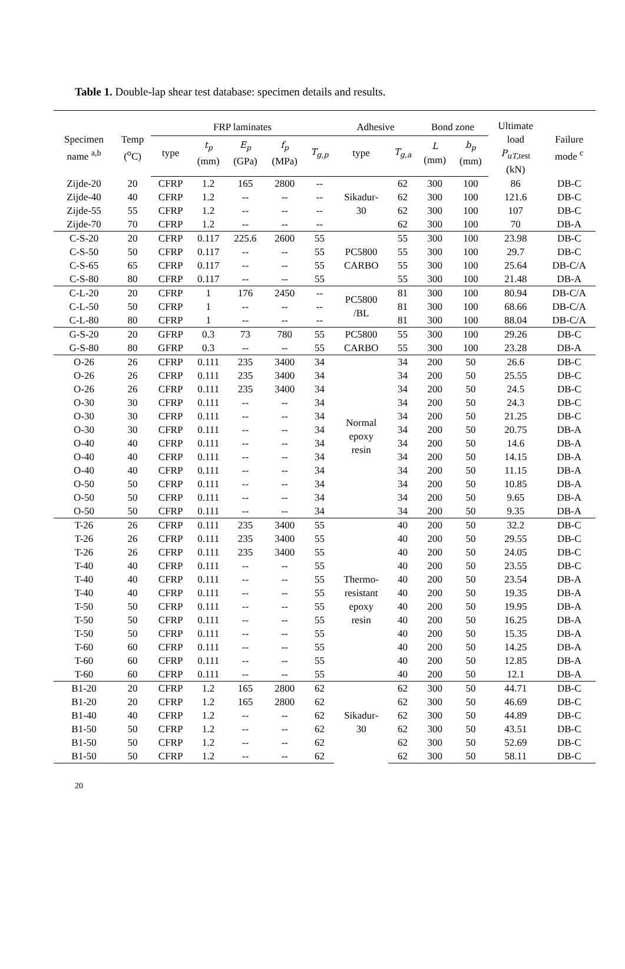Table 1. Double-lap shear test database: specimen details and results.
| Specimen name <sup>a,b</sup> | Temp (<sup>o</sup>C) | FRP laminates | | | | | Adhesive | | Bond zone | | Ultimate load P<sub>uT</sub><sub>,test</sub> (kN) | Failure mode <sup>c</sup> |
| --- | --- | --- | --- | --- | --- | --- | --- | --- | --- | --- | --- | --- |
| | | type | t<sub>p</sub> (mm) | E<sub>p</sub> (GPa) | f<sub>p</sub> (MPa) | T<sub>g,p</sub> | type | T<sub>g,a</sub> | L (mm) | b<sub>p</sub> (mm) | | |
| Zijde-20 | 20 | CFRP | 1.2 | 165 | 2800 | -- | Sikadur- 30 | 62 | 300 | 100 | 86 | DB-C |
| Zijde-40 | 40 | CFRP | 1.2 | -- | -- | -- | | 62 | 300 | 100 | 121.6 | DB-C |
| Zijde-55 | 55 | CFRP | 1.2 | -- | -- | -- | | 62 | 300 | 100 | 107 | DB-C |
| Zijde-70 | 70 | CFRP | 1.2 | -- | -- | -- | | 62 | 300 | 100 | 70 | DB-A |
| C-S-20 | 20 | CFRP | 0.117 | 225.6 | 2600 | 55 | PC5800 CARBO | 55 | 300 | 100 | 23.98 | DB-C |
| C-S-50 | 50 | CFRP | 0.117 | -- | -- | 55 | | 55 | 300 | 100 | 29.7 | DB-C |
| C-S-65 | 65 | CFRP | 0.117 | -- | -- | 55 | | 55 | 300 | 100 | 25.64 | DB-C/A |
| C-S-80 | 80 | CFRP | 0.117 | -- | -- | 55 | | 55 | 300 | 100 | 21.48 | DB-A |
| C-L-20 | 20 | CFRP | 1 | 176 | 2450 | -- | PC5800 /BL | 81 | 300 | 100 | 80.94 | DB-C/A |
| C-L-50 | 50 | CFRP | 1 | -- | -- | -- | | 81 | 300 | 100 | 68.66 | DB-C/A |
| C-L-80 | 80 | CFRP | 1 | -- | -- | -- | | 81 | 300 | 100 | 88.04 | DB-C/A |
| G-S-20 | 20 | GFRP | 0.3 | 73 | 780 | 55 | PC5800 CARBO | 55 | 300 | 100 | 29.26 | DB-C |
| G-S-80 | 80 | GFRP | 0.3 | -- | -- | 55 | | 55 | 300 | 100 | 23.28 | DB-A |
| O-26 | 26 | CFRP | 0.111 | 235 | 3400 | 34 | Normal epoxy resin | 34 | 200 | 50 | 26.6 | DB-C |
| O-26 | 26 | CFRP | 0.111 | 235 | 3400 | 34 | | 34 | 200 | 50 | 25.55 | DB-C |
| O-26 | 26 | CFRP | 0.111 | 235 | 3400 | 34 | | 34 | 200 | 50 | 24.5 | DB-C |
| O-30 | 30 | CFRP | 0.111 | -- | -- | 34 | | 34 | 200 | 50 | 24.3 | DB-C |
| O-30 | 30 | CFRP | 0.111 | -- | -- | 34 | | 34 | 200 | 50 | 21.25 | DB-C |
| O-30 | 30 | CFRP | 0.111 | -- | -- | 34 | | 34 | 200 | 50 | 20.75 | DB-A |
| O-40 | 40 | CFRP | 0.111 | -- | -- | 34 | | 34 | 200 | 50 | 14.6 | DB-A |
| O-40 | 40 | CFRP | 0.111 | -- | -- | 34 | | 34 | 200 | 50 | 14.15 | DB-A |
| O-40 | 40 | CFRP | 0.111 | -- | -- | 34 | | 34 | 200 | 50 | 11.15 | DB-A |
| O-50 | 50 | CFRP | 0.111 | -- | -- | 34 | | 34 | 200 | 50 | 10.85 | DB-A |
| O-50 | 50 | CFRP | 0.111 | -- | -- | 34 | | 34 | 200 | 50 | 9.65 | DB-A |
| O-50 | 50 | CFRP | 0.111 | -- | -- | 34 | | 34 | 200 | 50 | 9.35 | DB-A |
| T-26 | 26 | CFRP | 0.111 | 235 | 3400 | 55 | Thermo- resistant epoxy resin | 40 | 200 | 50 | 32.2 | DB-C |
| T-26 | 26 | CFRP | 0.111 | 235 | 3400 | 55 | | 40 | 200 | 50 | 29.55 | DB-C |
| T-26 | 26 | CFRP | 0.111 | 235 | 3400 | 55 | | 40 | 200 | 50 | 24.05 | DB-C |
| T-40 | 40 | CFRP | 0.111 | -- | -- | 55 | | 40 | 200 | 50 | 23.55 | DB-C |
| T-40 | 40 | CFRP | 0.111 | -- | -- | 55 | | 40 | 200 | 50 | 23.54 | DB-A |
| T-40 | 40 | CFRP | 0.111 | -- | -- | 55 | | 40 | 200 | 50 | 19.35 | DB-A |
| T-50 | 50 | CFRP | 0.111 | -- | -- | 55 | | 40 | 200 | 50 | 19.95 | DB-A |
| T-50 | 50 | CFRP | 0.111 | -- | -- | 55 | | 40 | 200 | 50 | 16.25 | DB-A |
| T-50 | 50 | CFRP | 0.111 | -- | -- | 55 | | 40 | 200 | 50 | 15.35 | DB-A |
| T-60 | 60 | CFRP | 0.111 | -- | -- | 55 | | 40 | 200 | 50 | 14.25 | DB-A |
| T-60 | 60 | CFRP | 0.111 | -- | -- | 55 | | 40 | 200 | 50 | 12.85 | DB-A |
| T-60 | 60 | CFRP | 0.111 | -- | -- | 55 | | 40 | 200 | 50 | 12.1 | DB-A |
| B1-20 | 20 | CFRP | 1.2 | 165 | 2800 | 62 | Sikadur- 30 | 62 | 300 | 50 | 44.71 | DB-C |
| B1-20 | 20 | CFRP | 1.2 | 165 | 2800 | 62 | | 62 | 300 | 50 | 46.69 | DB-C |
| B1-40 | 40 | CFRP | 1.2 | -- | -- | 62 | | 62 | 300 | 50 | 44.89 | DB-C |
| B1-50 | 50 | CFRP | 1.2 | -- | -- | 62 | | 62 | 300 | 50 | 43.51 | DB-C |
| B1-50 | 50 | CFRP | 1.2 | -- | -- | 62 | | 62 | 300 | 50 | 52.69 | DB-C |
| B1-50 | 50 | CFRP | 1.2 | -- | -- | 62 | | 62 | 300 | 50 | 58.11 | DB-C |
20